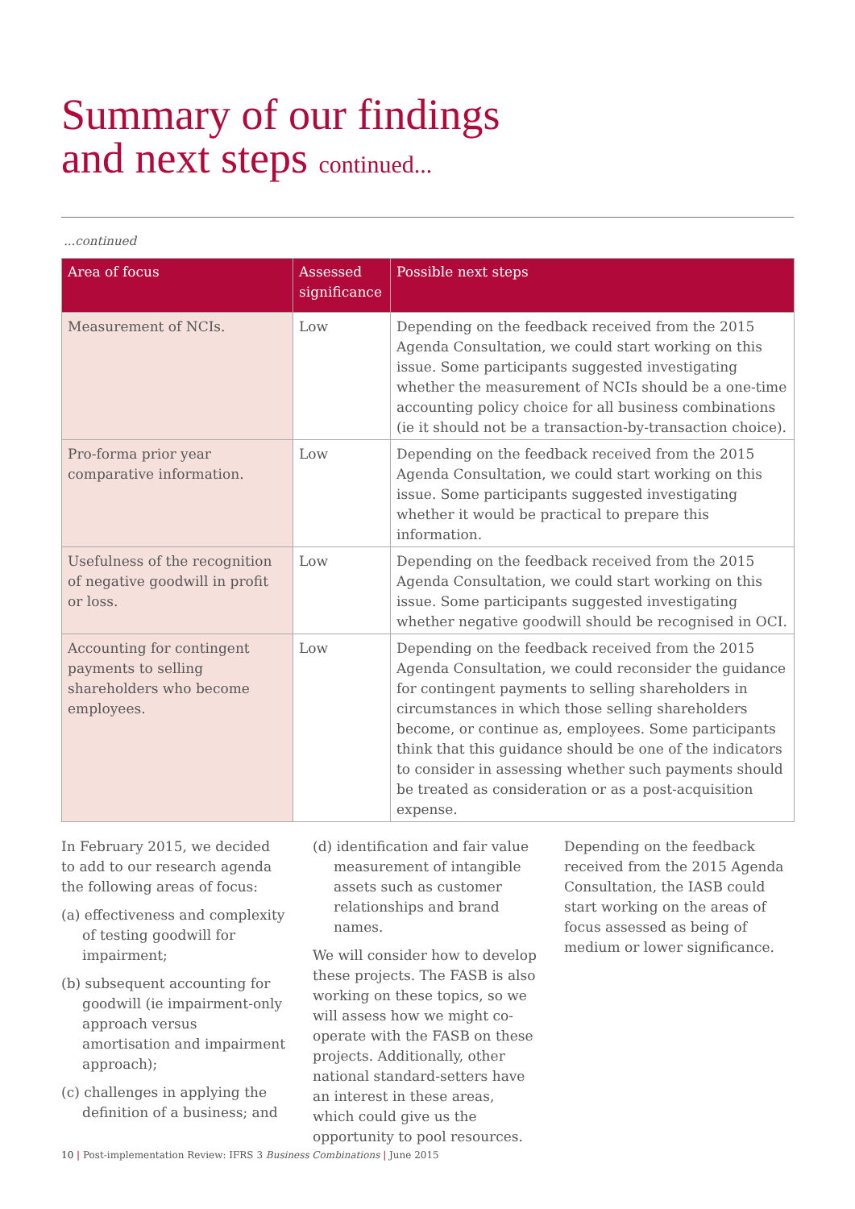Summary of our findings
and next steps continued...
...continued
| Area of focus | Assessed significance | Possible next steps |
| --- | --- | --- |
| Measurement of NCIs. | Low | Depending on the feedback received from the 2015 Agenda Consultation, we could start working on this issue. Some participants suggested investigating whether the measurement of NCIs should be a one-time accounting policy choice for all business combinations (ie it should not be a transaction-by-transaction choice). |
| Pro-forma prior year comparative information. | Low | Depending on the feedback received from the 2015 Agenda Consultation, we could start working on this issue. Some participants suggested investigating whether it would be practical to prepare this information. |
| Usefulness of the recognition of negative goodwill in profit or loss. | Low | Depending on the feedback received from the 2015 Agenda Consultation, we could start working on this issue. Some participants suggested investigating whether negative goodwill should be recognised in OCI. |
| Accounting for contingent payments to selling shareholders who become employees. | Low | Depending on the feedback received from the 2015 Agenda Consultation, we could reconsider the guidance for contingent payments to selling shareholders in circumstances in which those selling shareholders become, or continue as, employees. Some participants think that this guidance should be one of the indicators to consider in assessing whether such payments should be treated as consideration or as a post-acquisition expense. |
In February 2015, we decided to add to our research agenda the following areas of focus:
(a) effectiveness and complexity of testing goodwill for impairment;
(b) subsequent accounting for goodwill (ie impairment-only approach versus amortisation and impairment approach);
(c) challenges in applying the definition of a business; and
(d) identification and fair value measurement of intangible assets such as customer relationships and brand names.
We will consider how to develop these projects. The FASB is also working on these topics, so we will assess how we might co-operate with the FASB on these projects. Additionally, other national standard-setters have an interest in these areas, which could give us the opportunity to pool resources.
Depending on the feedback received from the 2015 Agenda Consultation, the IASB could start working on the areas of focus assessed as being of medium or lower significance.
10 | Post-implementation Review: IFRS 3 Business Combinations | June 2015